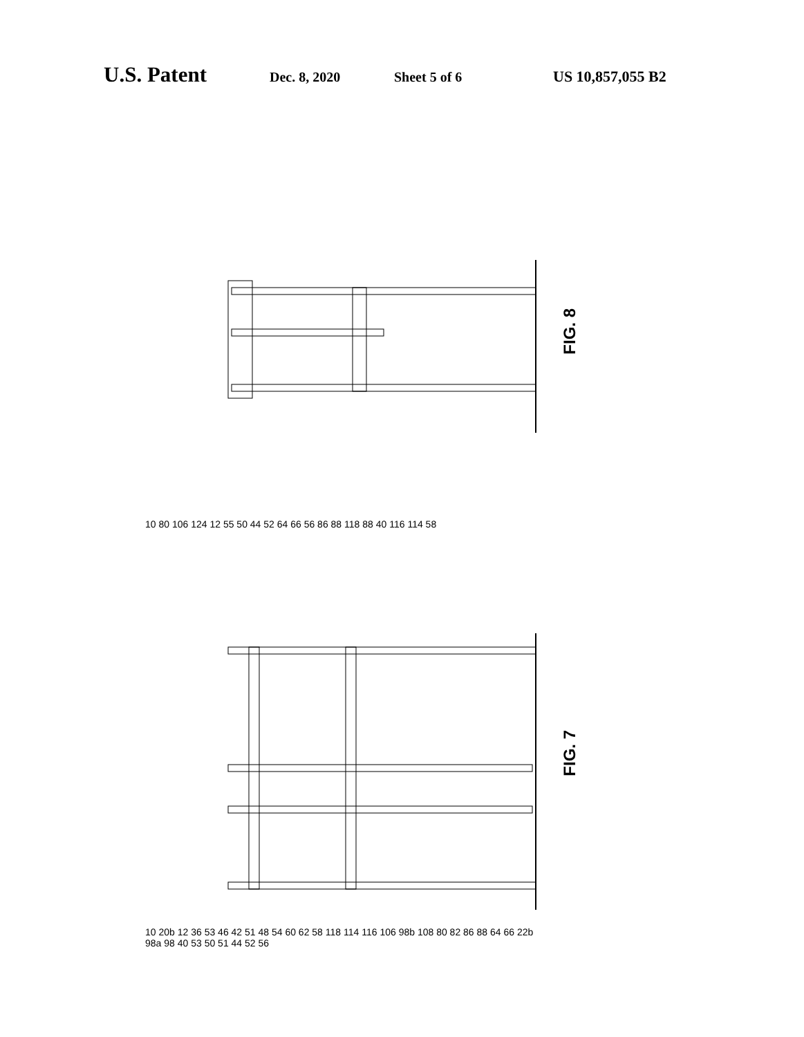U.S. Patent Dec. 8, 2020 Sheet 5 of 6 US 10,857,055 B2
FIG. 8
10 80 106 124 12 55 50 44 52 64 66 56 86 88 118 88 40 116 114 58
FIG. 7
10 20b 12 36 53 46 42 51 48 54 60 62 58 118 114 116 106 98b 108 80 82 86 88 64 66 22b 98a 98 40 53 50 51 44 52 56